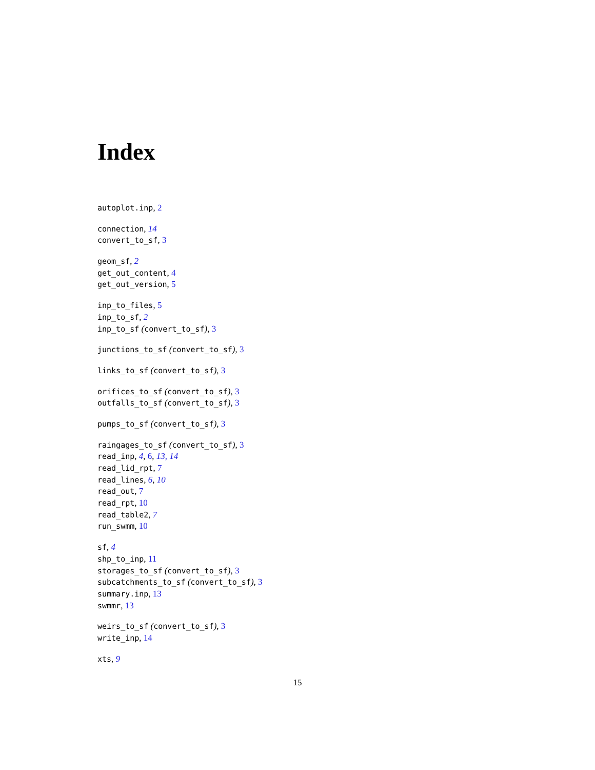Index
autoplot.inp, 2
connection, 14
convert_to_sf, 3
geom_sf, 2
get_out_content, 4
get_out_version, 5
inp_to_files, 5
inp_to_sf, 2
inp_to_sf (convert_to_sf), 3
junctions_to_sf (convert_to_sf), 3
links_to_sf (convert_to_sf), 3
orifices_to_sf (convert_to_sf), 3
outfalls_to_sf (convert_to_sf), 3
pumps_to_sf (convert_to_sf), 3
raingages_to_sf (convert_to_sf), 3
read_inp, 4, 6, 13, 14
read_lid_rpt, 7
read_lines, 6, 10
read_out, 7
read_rpt, 10
read_table2, 7
run_swmm, 10
sf, 4
shp_to_inp, 11
storages_to_sf (convert_to_sf), 3
subcatchments_to_sf (convert_to_sf), 3
summary.inp, 13
swmmr, 13
weirs_to_sf (convert_to_sf), 3
write_inp, 14
xts, 9
15